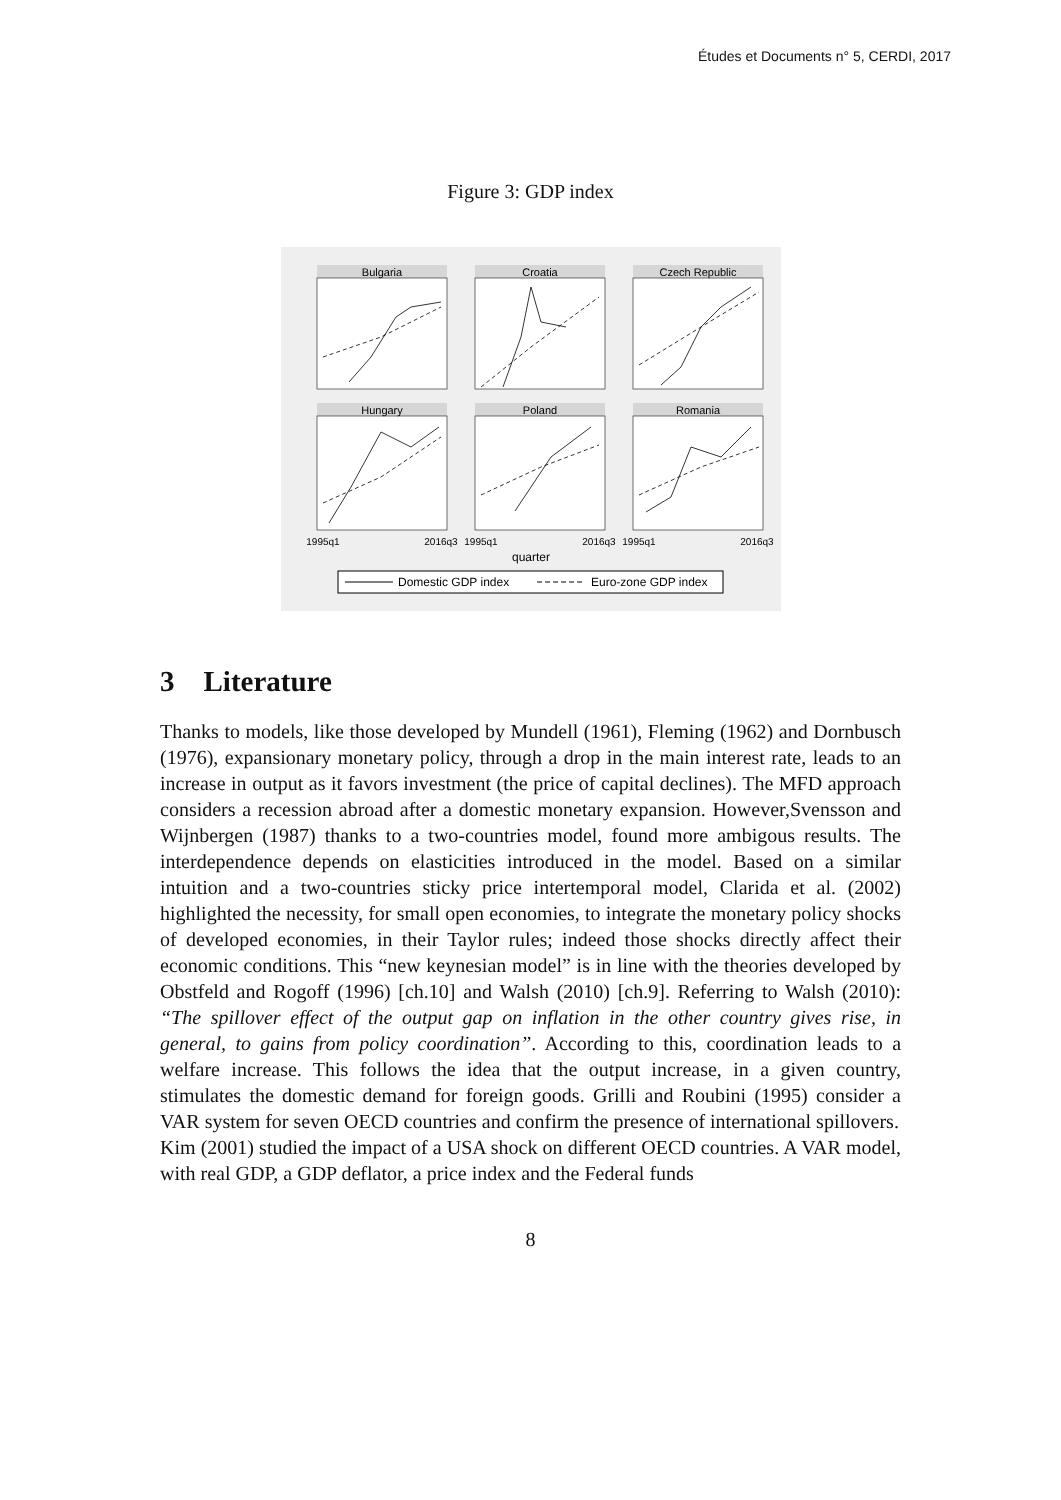Études et Documents n° 5, CERDI, 2017
Figure 3: GDP index
Bulgaria
Croatia
Czech Republic
Hungary
Poland
Romania
1995q1
2016q3
1995q1
2016q3
1995q1
2016q3
quarter
Domestic GDP index
Euro-zone GDP index
3 Literature
Thanks to models, like those developed by Mundell (1961), Fleming (1962) and Dornbusch (1976), expansionary monetary policy, through a drop in the main interest rate, leads to an increase in output as it favors investment (the price of capital declines). The MFD approach considers a recession abroad after a domestic monetary expansion. However,Svensson and Wijnbergen (1987) thanks to a two-countries model, found more ambigous results. The interdependence depends on elasticities introduced in the model. Based on a similar intuition and a two-countries sticky price intertemporal model, Clarida et al. (2002) highlighted the necessity, for small open economies, to integrate the monetary policy shocks of developed economies, in their Taylor rules; indeed those shocks directly affect their economic conditions. This “new keynesian model” is in line with the theories developed by Obstfeld and Rogoff (1996) [ch.10] and Walsh (2010) [ch.9]. Referring to Walsh (2010): “The spillover effect of the output gap on inflation in the other country gives rise, in general, to gains from policy coordination”. According to this, coordination leads to a welfare increase. This follows the idea that the output increase, in a given country, stimulates the domestic demand for foreign goods. Grilli and Roubini (1995) consider a VAR system for seven OECD countries and confirm the presence of international spillovers.
Kim (2001) studied the impact of a USA shock on different OECD countries. A VAR model, with real GDP, a GDP deflator, a price index and the Federal funds
8